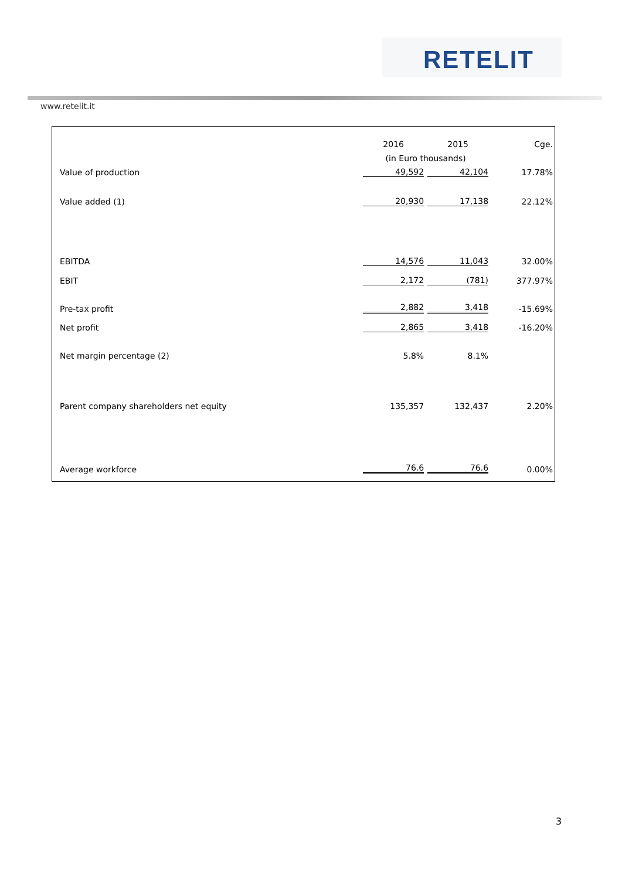RETELIT
www.retelit.it
| | 2016 | 2015 | Cge. |
| | (in Euro thousands) | | |
| Value of production | 49,592 | 42,104 | 17.78% |
| Value added (1) | 20,930 | 17,138 | 22.12% |
| EBITDA | 14,576 | 11,043 | 32.00% |
| EBIT | 2,172 | (781) | 377.97% |
| Pre-tax profit | 2,882 | 3,418 | -15.69% |
| Net profit | 2,865 | 3,418 | -16.20% |
| Net margin percentage (2) | 5.8% | 8.1% | |
| Parent company shareholders net equity | 135,357 | 132,437 | 2.20% |
| Average workforce | 76.6 | 76.6 | 0.00% |
3